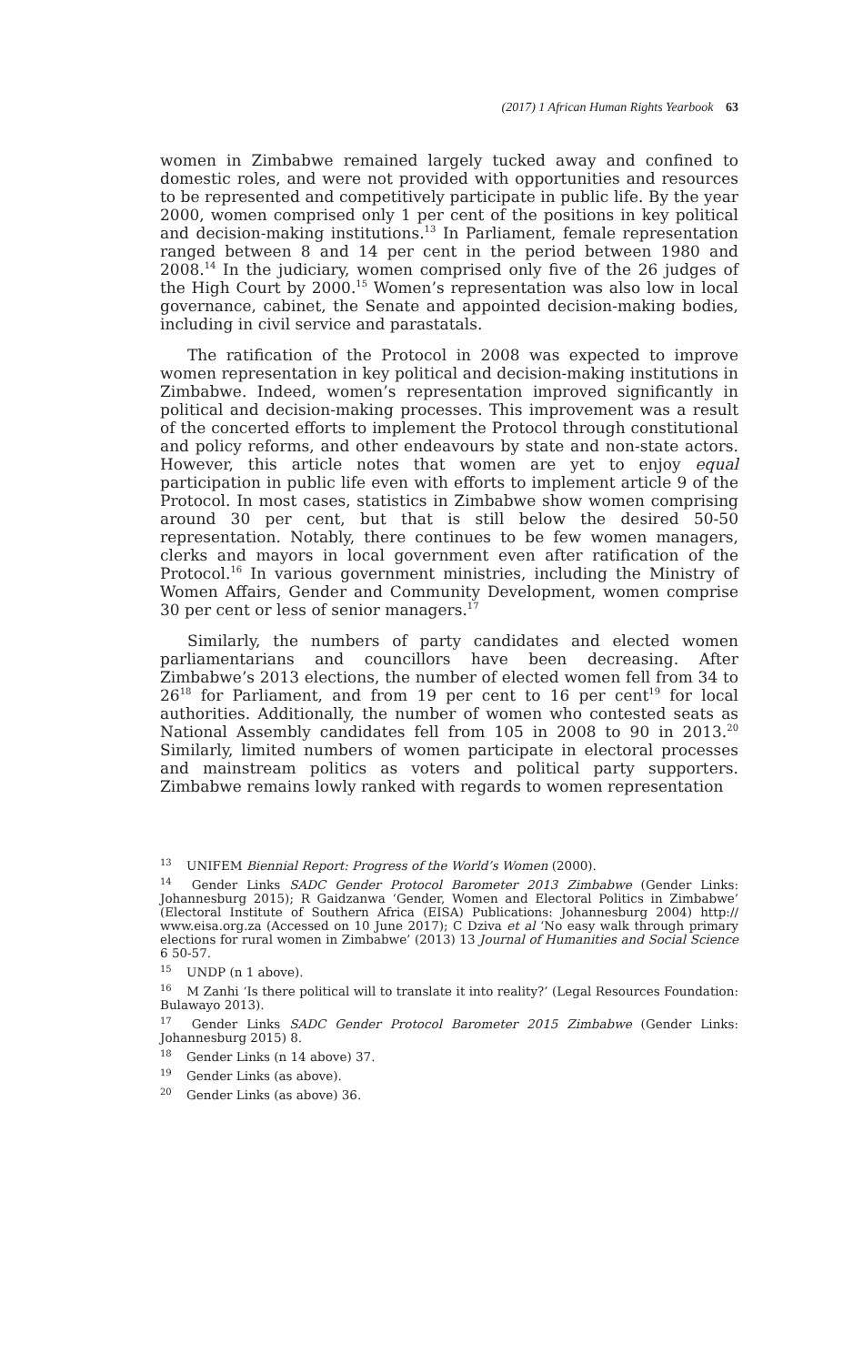(2017) 1 African Human Rights Yearbook 63
women in Zimbabwe remained largely tucked away and confined to domestic roles, and were not provided with opportunities and resources to be represented and competitively participate in public life. By the year 2000, women comprised only 1 per cent of the positions in key political and decision-making institutions.<sup>13</sup> In Parliament, female representation ranged between 8 and 14 per cent in the period between 1980 and 2008.<sup>14</sup> In the judiciary, women comprised only five of the 26 judges of the High Court by 2000.<sup>15</sup> Women’s representation was also low in local governance, cabinet, the Senate and appointed decision-making bodies, including in civil service and parastatals.
The ratification of the Protocol in 2008 was expected to improve women representation in key political and decision-making institutions in Zimbabwe. Indeed, women’s representation improved significantly in political and decision-making processes. This improvement was a result of the concerted efforts to implement the Protocol through constitutional and policy reforms, and other endeavours by state and non-state actors. However, this article notes that women are yet to enjoy equal participation in public life even with efforts to implement article 9 of the Protocol. In most cases, statistics in Zimbabwe show women comprising around 30 per cent, but that is still below the desired 50-50 representation. Notably, there continues to be few women managers, clerks and mayors in local government even after ratification of the Protocol.<sup>16</sup> In various government ministries, including the Ministry of Women Affairs, Gender and Community Development, women comprise 30 per cent or less of senior managers.<sup>17</sup>
Similarly, the numbers of party candidates and elected women parliamentarians and councillors have been decreasing. After Zimbabwe’s 2013 elections, the number of elected women fell from 34 to 26<sup>18</sup> for Parliament, and from 19 per cent to 16 per cent<sup>19</sup> for local authorities. Additionally, the number of women who contested seats as National Assembly candidates fell from 105 in 2008 to 90 in 2013.<sup>20</sup> Similarly, limited numbers of women participate in electoral processes and mainstream politics as voters and political party supporters. Zimbabwe remains lowly ranked with regards to women representation
<sup>13</sup> UNIFEM Biennial Report: Progress of the World’s Women (2000).
<sup>14</sup> Gender Links SADC Gender Protocol Barometer 2013 Zimbabwe (Gender Links: Johannesburg 2015); R Gaidzanwa ‘Gender, Women and Electoral Politics in Zimbabwe’ (Electoral Institute of Southern Africa (EISA) Publications: Johannesburg 2004) http:// www.eisa.org.za (Accessed on 10 June 2017); C Dziva et al ‘No easy walk through primary elections for rural women in Zimbabwe’ (2013) 13 Journal of Humanities and Social Science 6 50-57.
<sup>15</sup> UNDP (n 1 above).
<sup>16</sup> M Zanhi ‘Is there political will to translate it into reality?’ (Legal Resources Foundation: Bulawayo 2013).
<sup>17</sup> Gender Links SADC Gender Protocol Barometer 2015 Zimbabwe (Gender Links: Johannesburg 2015) 8.
<sup>18</sup> Gender Links (n 14 above) 37.
<sup>19</sup> Gender Links (as above).
<sup>20</sup> Gender Links (as above) 36.